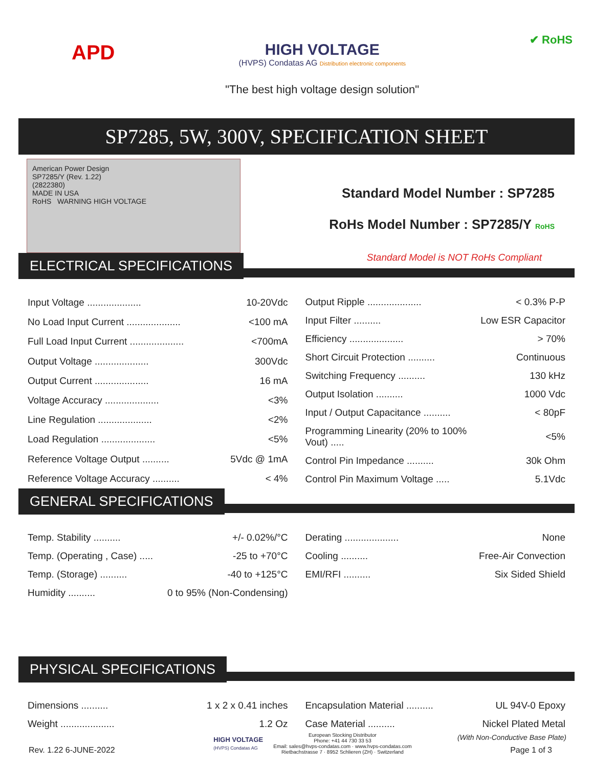APD
HIGH VOLTAGE
(HVPS) Condatas AG Distribution electronic components
"The best high voltage design solution"
✔ RoHS
SP7285, 5W, 300V, SPECIFICATION SHEET
American Power Design
SP7285/Y (Rev. 1.22)
(2822380)
MADE IN USA
RoHS WARNING HIGH VOLTAGE
Standard Model Number : SP7285
RoHs Model Number : SP7285/Y RoHS
Standard Model is NOT RoHs Compliant
ELECTRICAL SPECIFICATIONS
| Input Voltage .................... | 10-20Vdc |
| No Load Input Current .................... | <100 mA |
| Full Load Input Current .................... | <700mA |
| Output Voltage .................... | 300Vdc |
| Output Current .................... | 16 mA |
| Voltage Accuracy .................... | <3% |
| Line Regulation .................... | <2% |
| Load Regulation .................... | <5% |
| Reference Voltage Output .......... | 5Vdc @ 1mA |
| Reference Voltage Accuracy .......... | < 4% |
| Output Ripple .................... | < 0.3% P-P |
| Input Filter .......... | Low ESR Capacitor |
| Efficiency .................... | > 70% |
| Short Circuit Protection .......... | Continuous |
| Switching Frequency .......... | 130 kHz |
| Output Isolation .......... | 1000 Vdc |
| Input / Output Capacitance .......... | < 80pF |
| Programming Linearity (20% to 100% Vout) ..... | <5% |
| Control Pin Impedance .......... | 30k Ohm |
| Control Pin Maximum Voltage ..... | 5.1Vdc |
GENERAL SPECIFICATIONS
| Temp. Stability .......... | +/- 0.02%/°C |
| Temp. (Operating , Case) ..... | -25 to +70°C |
| Temp. (Storage) .......... | -40 to +125°C |
| Humidity .......... | 0 to 95% (Non-Condensing) |
| Derating .................... | None |
| Cooling .......... | Free-Air Convection |
| EMI/RFI .......... | Six Sided Shield |
PHYSICAL SPECIFICATIONS
| Dimensions .......... | 1 x 2 x 0.41 inches |
| Weight .................... | 1.2 Oz |
| Encapsulation Material .......... | UL 94V-0 Epoxy |
| Case Material .......... | Nickel Plated Metal |
| (With Non-Conductive Base Plate) | |
Rev. 1.22 6-JUNE-2022
HIGH VOLTAGE
(HVPS) Condatas AG
European Stocking Distributor
Phone: +41 44 730 33 53
Email: sales@hvps-condatas.com · www.hvps-condatas.com
Rietbachstrasse 7 · 8952 Schlieren (ZH) · Switzerland
Page 1 of 3